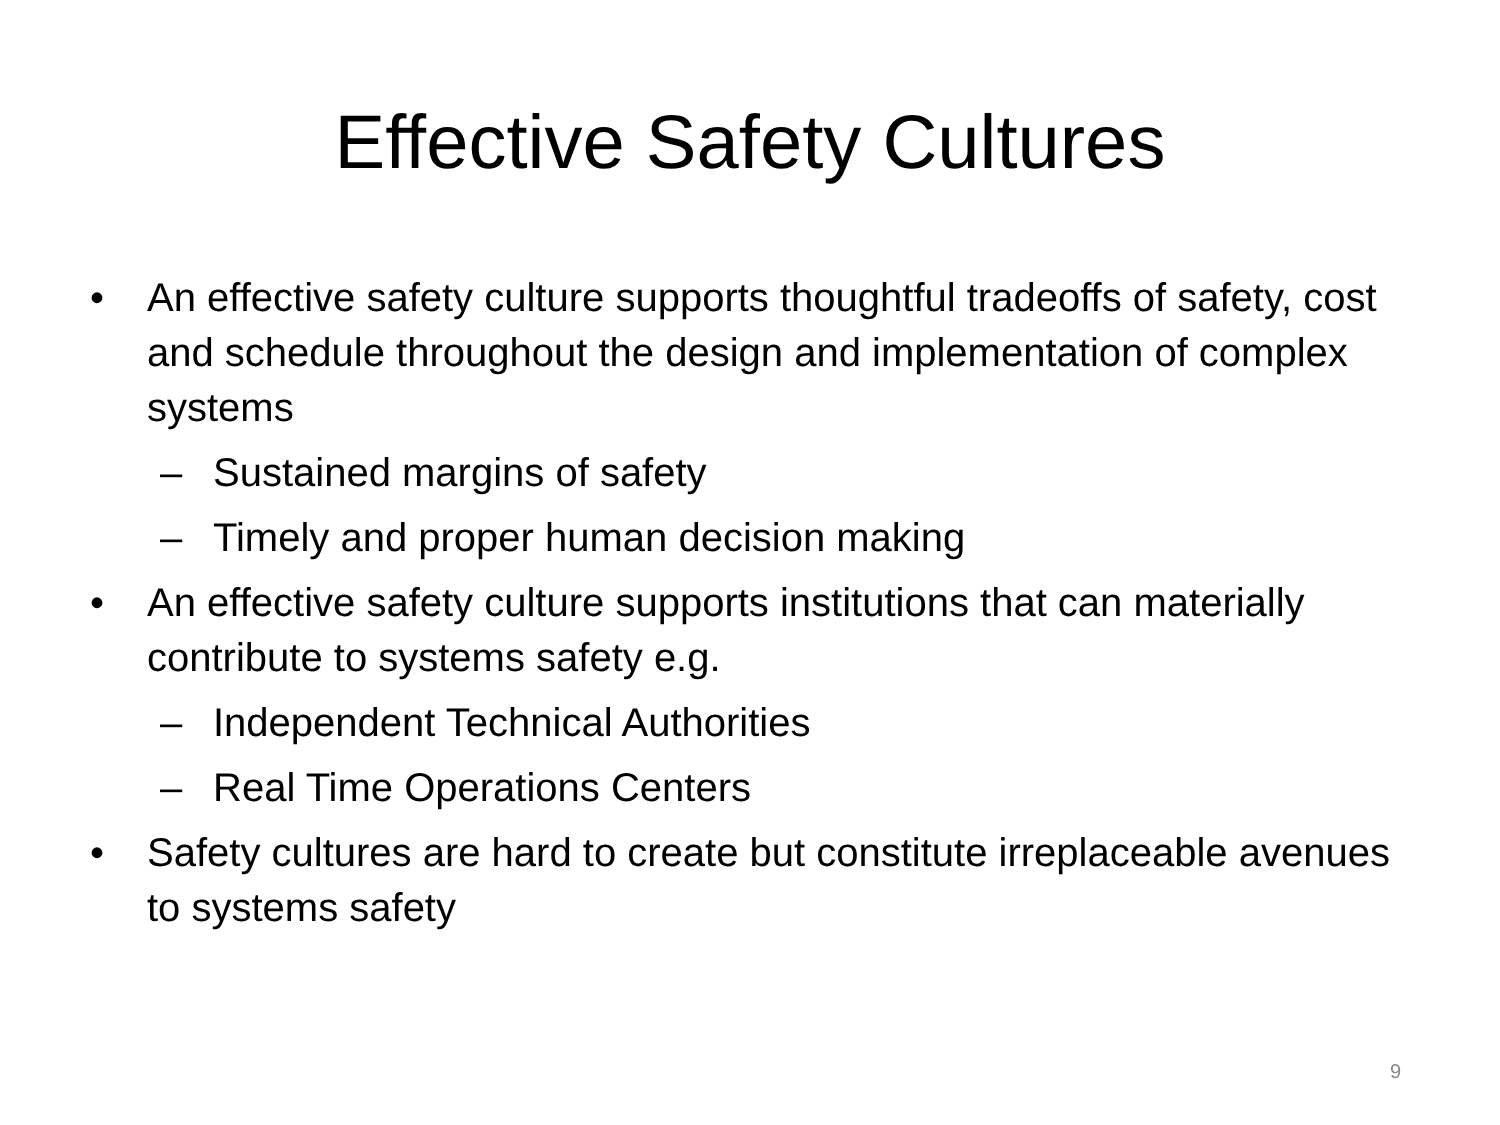Effective Safety Cultures
• An effective safety culture supports thoughtful tradeoffs of safety, cost and schedule throughout the design and implementation of complex systems
– Sustained margins of safety
– Timely and proper human decision making
• An effective safety culture supports institutions that can materially contribute to systems safety e.g.
– Independent Technical Authorities
– Real Time Operations Centers
• Safety cultures are hard to create but constitute irreplaceable avenues to systems safety
9